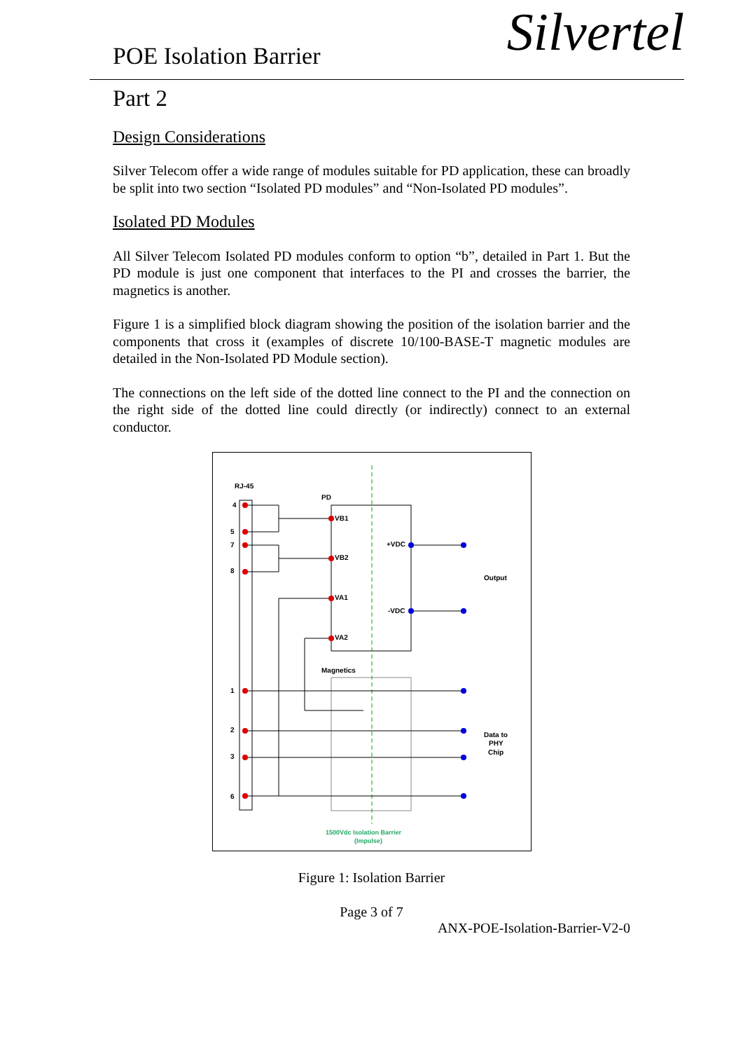POE Isolation Barrier
Silvertel
Part 2
Design Considerations
Silver Telecom offer a wide range of modules suitable for PD application, these can broadly be split into two section “Isolated PD modules” and “Non-Isolated PD modules”.
Isolated PD Modules
All Silver Telecom Isolated PD modules conform to option “b”, detailed in Part 1. But the PD module is just one component that interfaces to the PI and crosses the barrier, the magnetics is another.
Figure 1 is a simplified block diagram showing the position of the isolation barrier and the components that cross it (examples of discrete 10/100-BASE-T magnetic modules are detailed in the Non-Isolated PD Module section).
The connections on the left side of the dotted line connect to the PI and the connection on the right side of the dotted line could directly (or indirectly) connect to an external conductor.
RJ-45
PD
Magnetics
4
5
7
8
1
2
3
6
VB1
VB2
VA1
VA2
+VDC
-VDC
Output
Data to
PHY
Chip
1500Vdc Isolation Barrier
(Impulse)
Figure 1: Isolation Barrier
Page 3 of 7
ANX-POE-Isolation-Barrier-V2-0